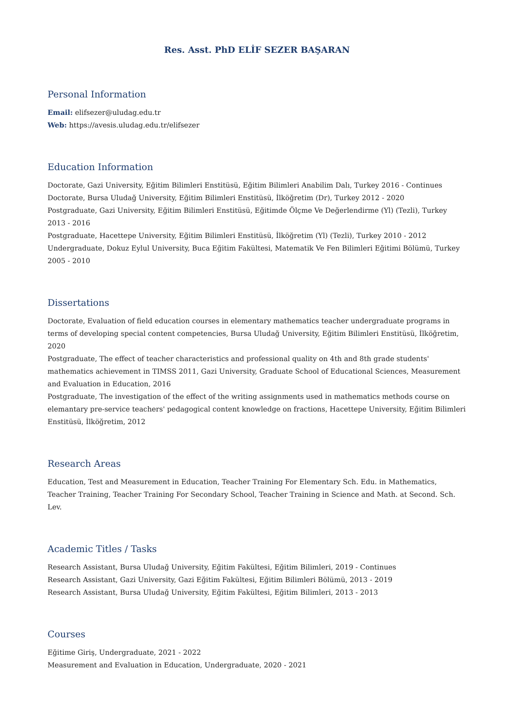Res. Asst. PhD ELİF SEZER BAŞARAN
Personal Information
Email: elifsezer@uludag.edu.tr
Web: https://avesis.uludag.edu.tr/elifsezer
Education Information
Doctorate, Gazi University, Eğitim Bilimleri Enstitüsü, Eğitim Bilimleri Anabilim Dalı, Turkey 2016 - Continues
Doctorate, Bursa Uludağ University, Eğitim Bilimleri Enstitüsü, İlköğretim (Dr), Turkey 2012 - 2020
Postgraduate, Gazi University, Eğitim Bilimleri Enstitüsü, Eğitimde Ölçme Ve Değerlendirme (Yl) (Tezli), Turkey 2013 - 2016
Postgraduate, Hacettepe University, Eğitim Bilimleri Enstitüsü, İlköğretim (Yl) (Tezli), Turkey 2010 - 2012
Undergraduate, Dokuz Eylul University, Buca Eğitim Fakültesi, Matematik Ve Fen Bilimleri Eğitimi Bölümü, Turkey 2005 - 2010
Dissertations
Doctorate, Evaluation of field education courses in elementary mathematics teacher undergraduate programs in terms of developing special content competencies, Bursa Uludağ University, Eğitim Bilimleri Enstitüsü, İlköğretim, 2020
Postgraduate, The effect of teacher characteristics and professional quality on 4th and 8th grade students' mathematics achievement in TIMSS 2011, Gazi University, Graduate School of Educational Sciences, Measurement and Evaluation in Education, 2016
Postgraduate, The investigation of the effect of the writing assignments used in mathematics methods course on elemantary pre-service teachers' pedagogical content knowledge on fractions, Hacettepe University, Eğitim Bilimleri Enstitüsü, İlköğretim, 2012
Research Areas
Education, Test and Measurement in Education, Teacher Training For Elementary Sch. Edu. in Mathematics, Teacher Training, Teacher Training For Secondary School, Teacher Training in Science and Math. at Second. Sch. Lev.
Academic Titles / Tasks
Research Assistant, Bursa Uludağ University, Eğitim Fakültesi, Eğitim Bilimleri, 2019 - Continues
Research Assistant, Gazi University, Gazi Eğitim Fakültesi, Eğitim Bilimleri Bölümü, 2013 - 2019
Research Assistant, Bursa Uludağ University, Eğitim Fakültesi, Eğitim Bilimleri, 2013 - 2013
Courses
Eğitime Giriş, Undergraduate, 2021 - 2022
Measurement and Evaluation in Education, Undergraduate, 2020 - 2021